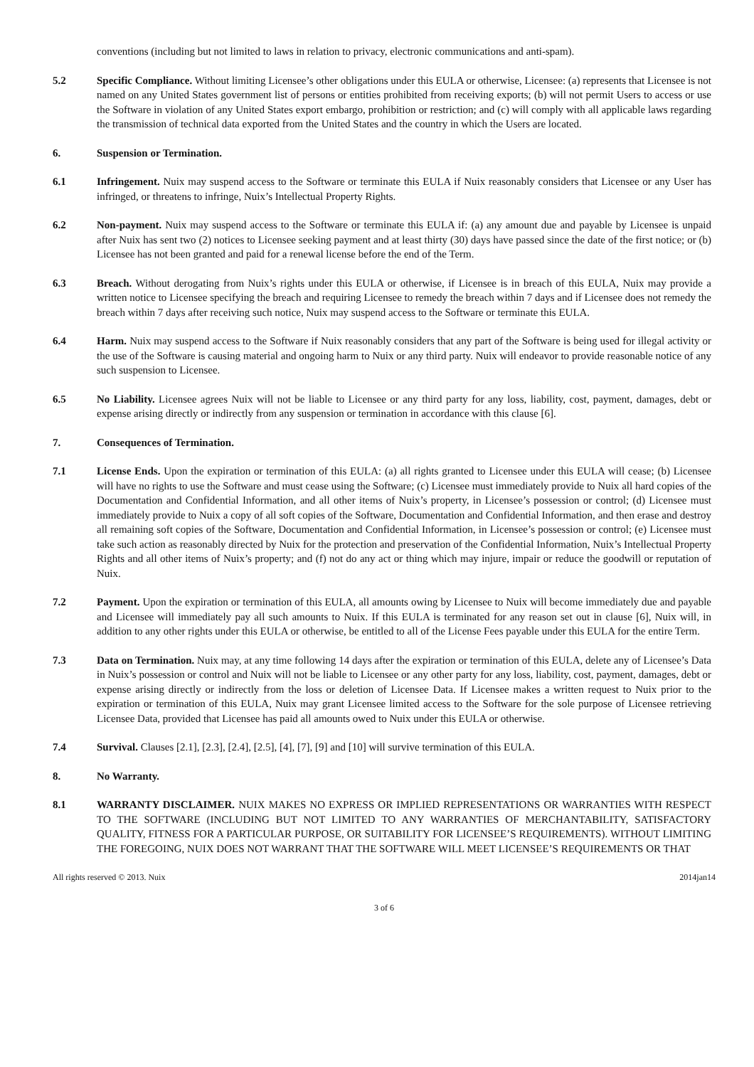conventions (including but not limited to laws in relation to privacy, electronic communications and anti-spam).
5.2 Specific Compliance. Without limiting Licensee’s other obligations under this EULA or otherwise, Licensee: (a) represents that Licensee is not named on any United States government list of persons or entities prohibited from receiving exports; (b) will not permit Users to access or use the Software in violation of any United States export embargo, prohibition or restriction; and (c) will comply with all applicable laws regarding the transmission of technical data exported from the United States and the country in which the Users are located.
6. Suspension or Termination.
6.1 Infringement. Nuix may suspend access to the Software or terminate this EULA if Nuix reasonably considers that Licensee or any User has infringed, or threatens to infringe, Nuix’s Intellectual Property Rights.
6.2 Non-payment. Nuix may suspend access to the Software or terminate this EULA if: (a) any amount due and payable by Licensee is unpaid after Nuix has sent two (2) notices to Licensee seeking payment and at least thirty (30) days have passed since the date of the first notice; or (b) Licensee has not been granted and paid for a renewal license before the end of the Term.
6.3 Breach. Without derogating from Nuix’s rights under this EULA or otherwise, if Licensee is in breach of this EULA, Nuix may provide a written notice to Licensee specifying the breach and requiring Licensee to remedy the breach within 7 days and if Licensee does not remedy the breach within 7 days after receiving such notice, Nuix may suspend access to the Software or terminate this EULA.
6.4 Harm. Nuix may suspend access to the Software if Nuix reasonably considers that any part of the Software is being used for illegal activity or the use of the Software is causing material and ongoing harm to Nuix or any third party. Nuix will endeavor to provide reasonable notice of any such suspension to Licensee.
6.5 No Liability. Licensee agrees Nuix will not be liable to Licensee or any third party for any loss, liability, cost, payment, damages, debt or expense arising directly or indirectly from any suspension or termination in accordance with this clause [6].
7. Consequences of Termination.
7.1 License Ends. Upon the expiration or termination of this EULA: (a) all rights granted to Licensee under this EULA will cease; (b) Licensee will have no rights to use the Software and must cease using the Software; (c) Licensee must immediately provide to Nuix all hard copies of the Documentation and Confidential Information, and all other items of Nuix’s property, in Licensee’s possession or control; (d) Licensee must immediately provide to Nuix a copy of all soft copies of the Software, Documentation and Confidential Information, and then erase and destroy all remaining soft copies of the Software, Documentation and Confidential Information, in Licensee’s possession or control; (e) Licensee must take such action as reasonably directed by Nuix for the protection and preservation of the Confidential Information, Nuix’s Intellectual Property Rights and all other items of Nuix’s property; and (f) not do any act or thing which may injure, impair or reduce the goodwill or reputation of Nuix.
7.2 Payment. Upon the expiration or termination of this EULA, all amounts owing by Licensee to Nuix will become immediately due and payable and Licensee will immediately pay all such amounts to Nuix. If this EULA is terminated for any reason set out in clause [6], Nuix will, in addition to any other rights under this EULA or otherwise, be entitled to all of the License Fees payable under this EULA for the entire Term.
7.3 Data on Termination. Nuix may, at any time following 14 days after the expiration or termination of this EULA, delete any of Licensee’s Data in Nuix’s possession or control and Nuix will not be liable to Licensee or any other party for any loss, liability, cost, payment, damages, debt or expense arising directly or indirectly from the loss or deletion of Licensee Data. If Licensee makes a written request to Nuix prior to the expiration or termination of this EULA, Nuix may grant Licensee limited access to the Software for the sole purpose of Licensee retrieving Licensee Data, provided that Licensee has paid all amounts owed to Nuix under this EULA or otherwise.
7.4 Survival. Clauses [2.1], [2.3], [2.4], [2.5], [4], [7], [9] and [10] will survive termination of this EULA.
8. No Warranty.
8.1 WARRANTY DISCLAIMER. NUIX MAKES NO EXPRESS OR IMPLIED REPRESENTATIONS OR WARRANTIES WITH RESPECT TO THE SOFTWARE (INCLUDING BUT NOT LIMITED TO ANY WARRANTIES OF MERCHANTABILITY, SATISFACTORY QUALITY, FITNESS FOR A PARTICULAR PURPOSE, OR SUITABILITY FOR LICENSEE’S REQUIREMENTS). WITHOUT LIMITING THE FOREGOING, NUIX DOES NOT WARRANT THAT THE SOFTWARE WILL MEET LICENSEE’S REQUIREMENTS OR THAT
All rights reserved © 2013. Nuix 2014jan14
3 of 6